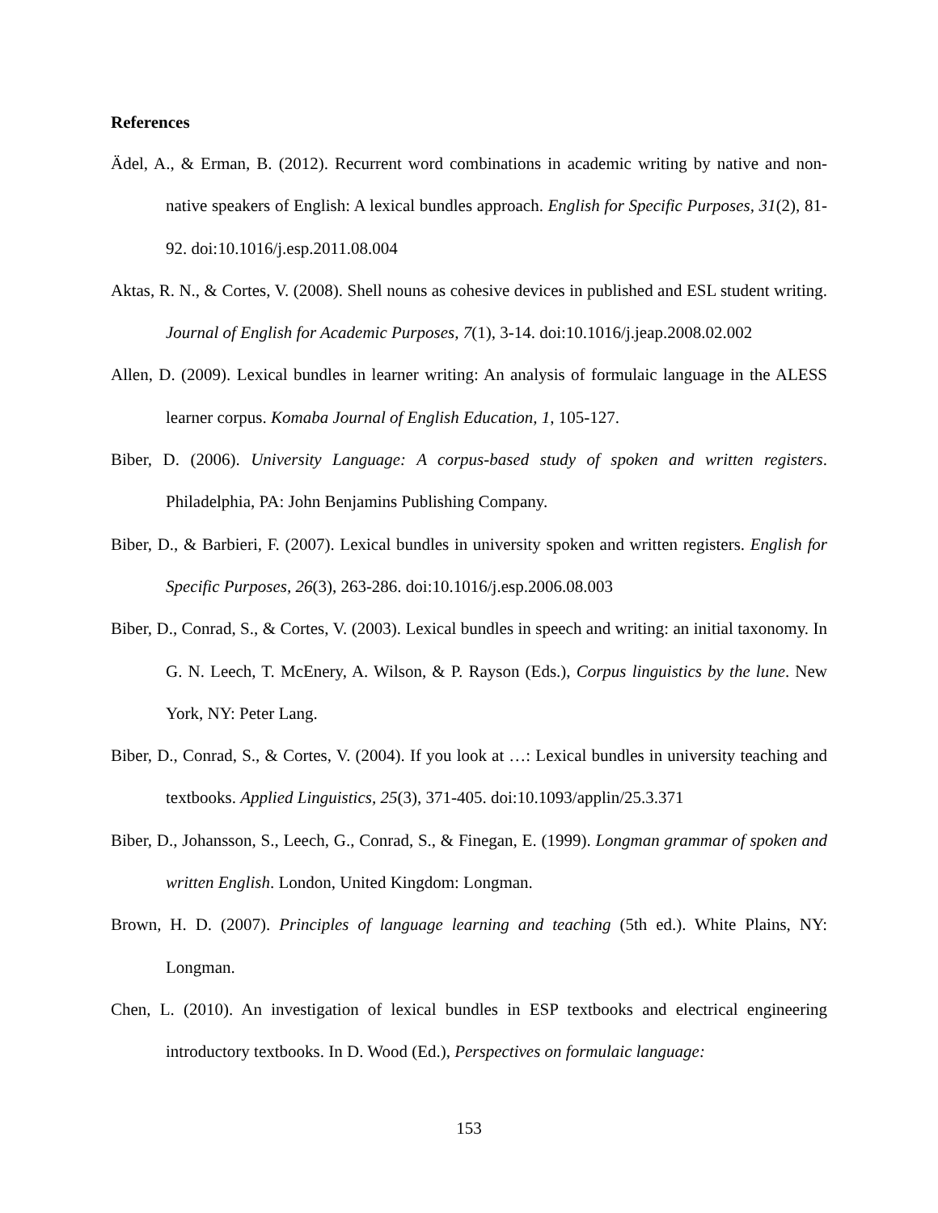References
Ädel, A., & Erman, B. (2012). Recurrent word combinations in academic writing by native and non-native speakers of English: A lexical bundles approach. English for Specific Purposes, 31(2), 81-92. doi:10.1016/j.esp.2011.08.004
Aktas, R. N., & Cortes, V. (2008). Shell nouns as cohesive devices in published and ESL student writing. Journal of English for Academic Purposes, 7(1), 3-14. doi:10.1016/j.jeap.2008.02.002
Allen, D. (2009). Lexical bundles in learner writing: An analysis of formulaic language in the ALESS learner corpus. Komaba Journal of English Education, 1, 105-127.
Biber, D. (2006). University Language: A corpus-based study of spoken and written registers. Philadelphia, PA: John Benjamins Publishing Company.
Biber, D., & Barbieri, F. (2007). Lexical bundles in university spoken and written registers. English for Specific Purposes, 26(3), 263-286. doi:10.1016/j.esp.2006.08.003
Biber, D., Conrad, S., & Cortes, V. (2003). Lexical bundles in speech and writing: an initial taxonomy. In G. N. Leech, T. McEnery, A. Wilson, & P. Rayson (Eds.), Corpus linguistics by the lune. New York, NY: Peter Lang.
Biber, D., Conrad, S., & Cortes, V. (2004). If you look at …: Lexical bundles in university teaching and textbooks. Applied Linguistics, 25(3), 371-405. doi:10.1093/applin/25.3.371
Biber, D., Johansson, S., Leech, G., Conrad, S., & Finegan, E. (1999). Longman grammar of spoken and written English. London, United Kingdom: Longman.
Brown, H. D. (2007). Principles of language learning and teaching (5th ed.). White Plains, NY: Longman.
Chen, L. (2010). An investigation of lexical bundles in ESP textbooks and electrical engineering introductory textbooks. In D. Wood (Ed.), Perspectives on formulaic language:
153